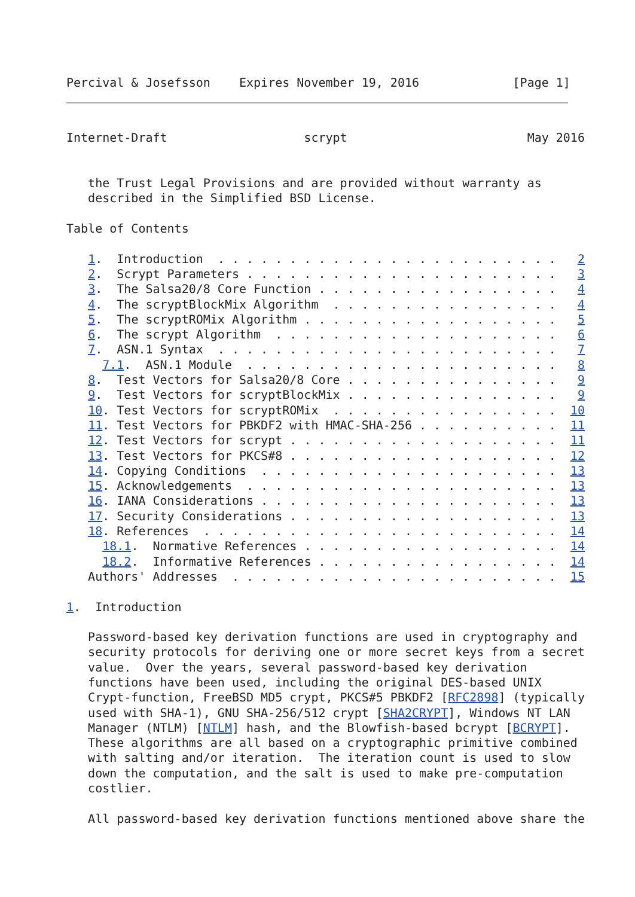Percival & Josefsson    Expires November 19, 2016             [Page 1]
Internet-Draft                   scrypt                         May 2016


   the Trust Legal Provisions and are provided without warranty as
   described in the Simplified BSD License.

Table of Contents

   1.  Introduction  . . . . . . . . . . . . . . . . . . . . . . . .   2
   2.  Scrypt Parameters . . . . . . . . . . . . . . . . . . . . . .   3
   3.  The Salsa20/8 Core Function . . . . . . . . . . . . . . . . .   4
   4.  The scryptBlockMix Algorithm  . . . . . . . . . . . . . . . .   4
   5.  The scryptROMix Algorithm . . . . . . . . . . . . . . . . . .   5
   6.  The scrypt Algorithm  . . . . . . . . . . . . . . . . . . . .   6
   7.  ASN.1 Syntax  . . . . . . . . . . . . . . . . . . . . . . . .   7
     7.1.  ASN.1 Module  . . . . . . . . . . . . . . . . . . . . . .   8
   8.  Test Vectors for Salsa20/8 Core . . . . . . . . . . . . . . .   9
   9.  Test Vectors for scryptBlockMix . . . . . . . . . . . . . . .   9
   10. Test Vectors for scryptROMix  . . . . . . . . . . . . . . . .  10
   11. Test Vectors for PBKDF2 with HMAC-SHA-256 . . . . . . . . . .  11
   12. Test Vectors for scrypt . . . . . . . . . . . . . . . . . . .  11
   13. Test Vectors for PKCS#8 . . . . . . . . . . . . . . . . . . .  12
   14. Copying Conditions  . . . . . . . . . . . . . . . . . . . . .  13
   15. Acknowledgements  . . . . . . . . . . . . . . . . . . . . . .  13
   16. IANA Considerations . . . . . . . . . . . . . . . . . . . . .  13
   17. Security Considerations . . . . . . . . . . . . . . . . . . .  13
   18. References  . . . . . . . . . . . . . . . . . . . . . . . . .  14
     18.1.  Normative References . . . . . . . . . . . . . . . . . .  14
     18.2.  Informative References . . . . . . . . . . . . . . . . .  14
   Authors' Addresses  . . . . . . . . . . . . . . . . . . . . . . .  15

1.  Introduction

   Password-based key derivation functions are used in cryptography and
   security protocols for deriving one or more secret keys from a secret
   value.  Over the years, several password-based key derivation
   functions have been used, including the original DES-based UNIX
   Crypt-function, FreeBSD MD5 crypt, PKCS#5 PBKDF2 [RFC2898] (typically
   used with SHA-1), GNU SHA-256/512 crypt [SHA2CRYPT], Windows NT LAN
   Manager (NTLM) [NTLM] hash, and the Blowfish-based bcrypt [BCRYPT].
   These algorithms are all based on a cryptographic primitive combined
   with salting and/or iteration.  The iteration count is used to slow
   down the computation, and the salt is used to make pre-computation
   costlier.

   All password-based key derivation functions mentioned above share the